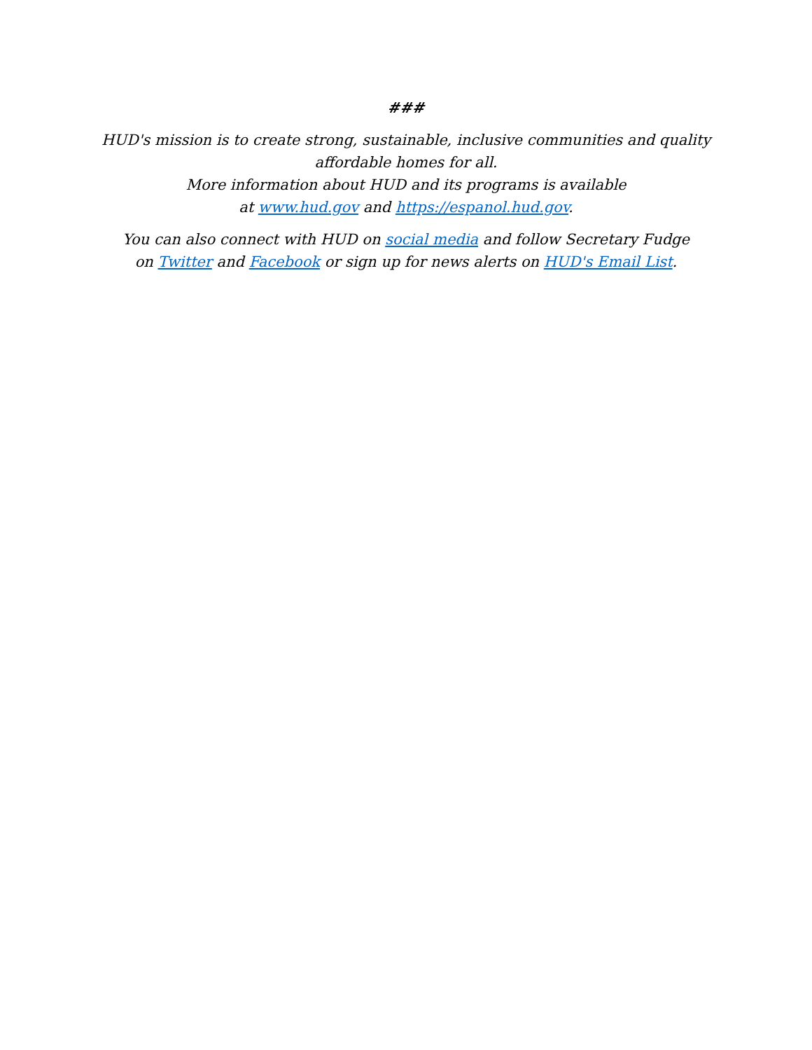###
HUD's mission is to create strong, sustainable, inclusive communities and quality affordable homes for all.
More information about HUD and its programs is available
at www.hud.gov and https://espanol.hud.gov.
You can also connect with HUD on social media and follow Secretary Fudge
on Twitter and Facebook or sign up for news alerts on HUD's Email List.